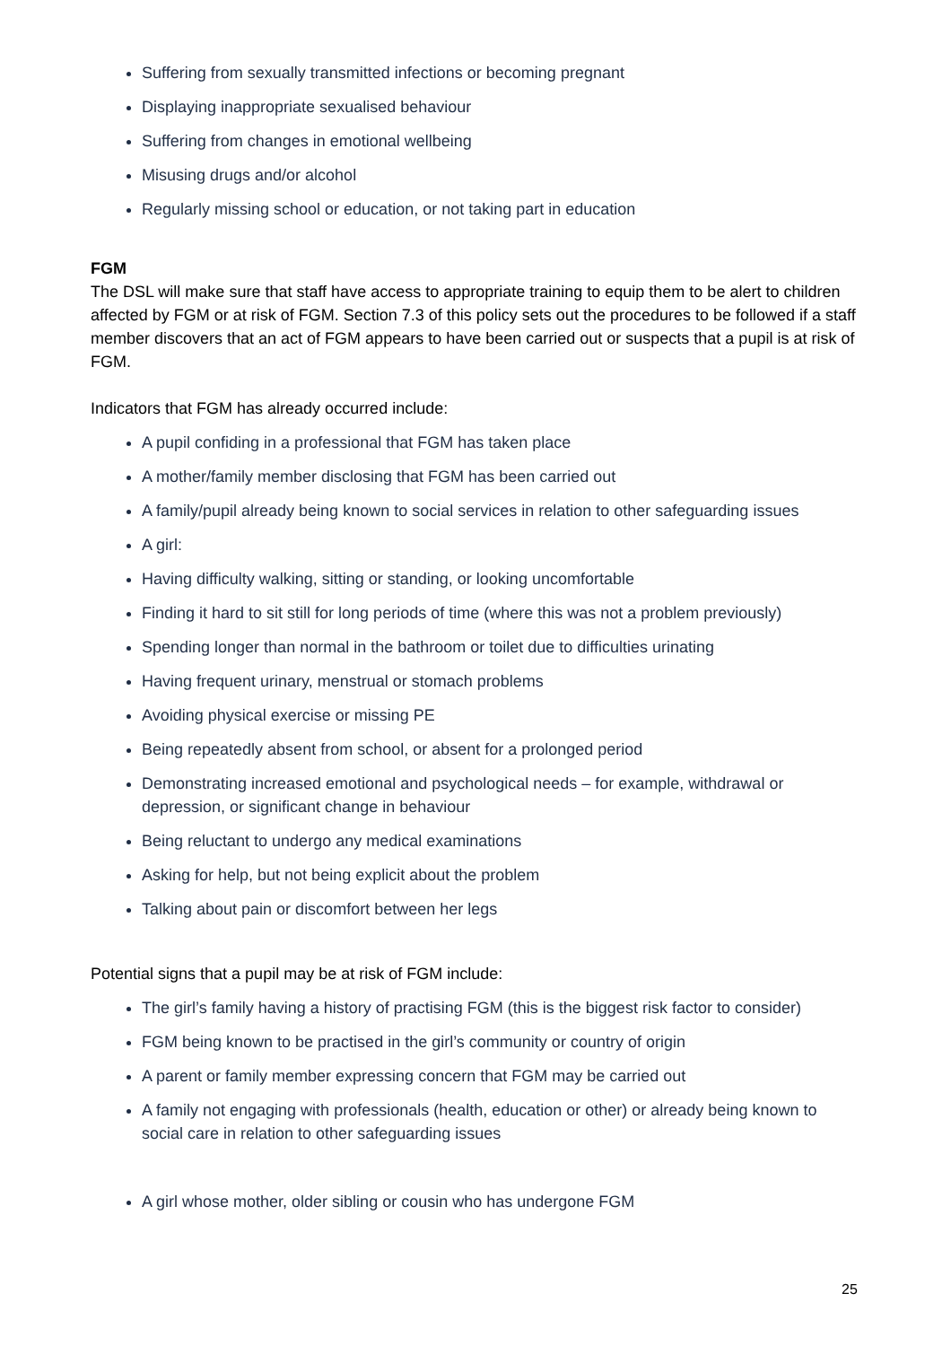Suffering from sexually transmitted infections or becoming pregnant
Displaying inappropriate sexualised behaviour
Suffering from changes in emotional wellbeing
Misusing drugs and/or alcohol
Regularly missing school or education, or not taking part in education
FGM
The DSL will make sure that staff have access to appropriate training to equip them to be alert to children affected by FGM or at risk of FGM. Section 7.3 of this policy sets out the procedures to be followed if a staff member discovers that an act of FGM appears to have been carried out or suspects that a pupil is at risk of FGM.
Indicators that FGM has already occurred include:
A pupil confiding in a professional that FGM has taken place
A mother/family member disclosing that FGM has been carried out
A family/pupil already being known to social services in relation to other safeguarding issues
A girl:
Having difficulty walking, sitting or standing, or looking uncomfortable
Finding it hard to sit still for long periods of time (where this was not a problem previously)
Spending longer than normal in the bathroom or toilet due to difficulties urinating
Having frequent urinary, menstrual or stomach problems
Avoiding physical exercise or missing PE
Being repeatedly absent from school, or absent for a prolonged period
Demonstrating increased emotional and psychological needs – for example, withdrawal or depression, or significant change in behaviour
Being reluctant to undergo any medical examinations
Asking for help, but not being explicit about the problem
Talking about pain or discomfort between her legs
Potential signs that a pupil may be at risk of FGM include:
The girl’s family having a history of practising FGM (this is the biggest risk factor to consider)
FGM being known to be practised in the girl’s community or country of origin
A parent or family member expressing concern that FGM may be carried out
A family not engaging with professionals (health, education or other) or already being known to social care in relation to other safeguarding issues
A girl whose mother, older sibling or cousin who has undergone FGM
25